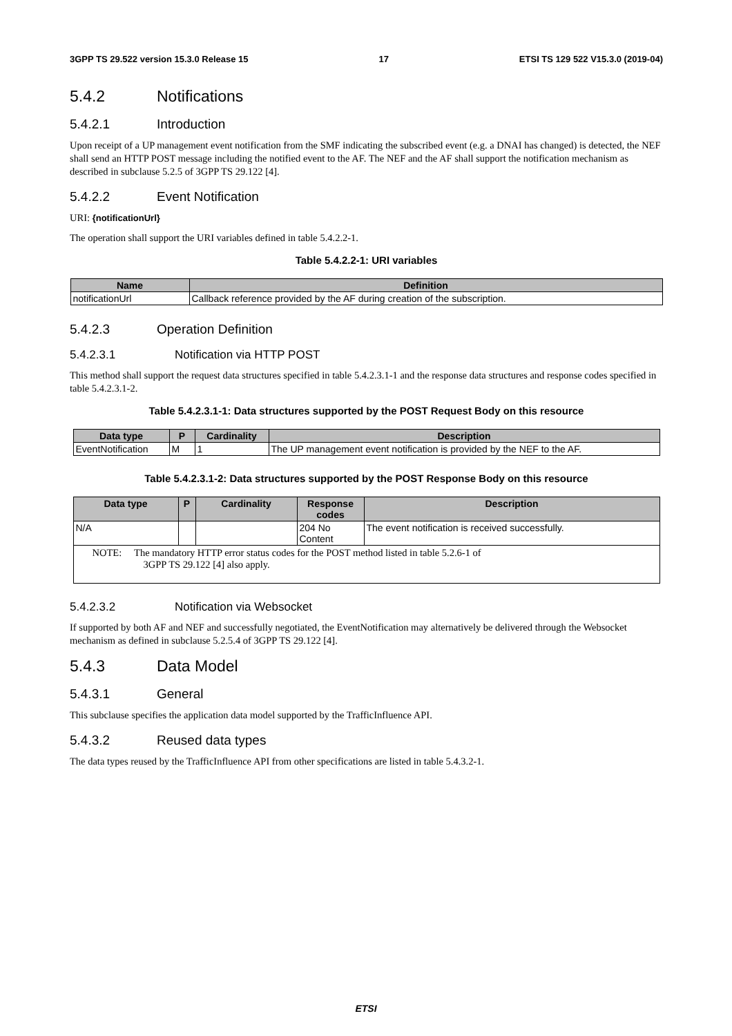3GPP TS 29.522 version 15.3.0 Release 15 17 ETSI TS 129 522 V15.3.0 (2019-04)
5.4.2 Notifications
5.4.2.1 Introduction
Upon receipt of a UP management event notification from the SMF indicating the subscribed event (e.g. a DNAI has changed) is detected, the NEF shall send an HTTP POST message including the notified event to the AF. The NEF and the AF shall support the notification mechanism as described in subclause 5.2.5 of 3GPP TS 29.122 [4].
5.4.2.2 Event Notification
URI: {notificationUrl}
The operation shall support the URI variables defined in table 5.4.2.2-1.
Table 5.4.2.2-1: URI variables
| Name | Definition |
| --- | --- |
| notificationUrl | Callback reference provided by the AF during creation of the subscription. |
5.4.2.3 Operation Definition
5.4.2.3.1 Notification via HTTP POST
This method shall support the request data structures specified in table 5.4.2.3.1-1 and the response data structures and response codes specified in table 5.4.2.3.1-2.
Table 5.4.2.3.1-1: Data structures supported by the POST Request Body on this resource
| Data type | P | Cardinality | Description |
| --- | --- | --- | --- |
| EventNotification | M | 1 | The UP management event notification is provided by the NEF to the AF. |
Table 5.4.2.3.1-2: Data structures supported by the POST Response Body on this resource
| Data type | P | Cardinality | Response codes | Description |
| --- | --- | --- | --- | --- |
| N/A | | | 204 No Content | The event notification is received successfully. |
| NOTE: The mandatory HTTP error status codes for the POST method listed in table 5.2.6-1 of 3GPP TS 29.122 [4] also apply. | | | | |
5.4.2.3.2 Notification via Websocket
If supported by both AF and NEF and successfully negotiated, the EventNotification may alternatively be delivered through the Websocket mechanism as defined in subclause 5.2.5.4 of 3GPP TS 29.122 [4].
5.4.3 Data Model
5.4.3.1 General
This subclause specifies the application data model supported by the TrafficInfluence API.
5.4.3.2 Reused data types
The data types reused by the TrafficInfluence API from other specifications are listed in table 5.4.3.2-1.
ETSI